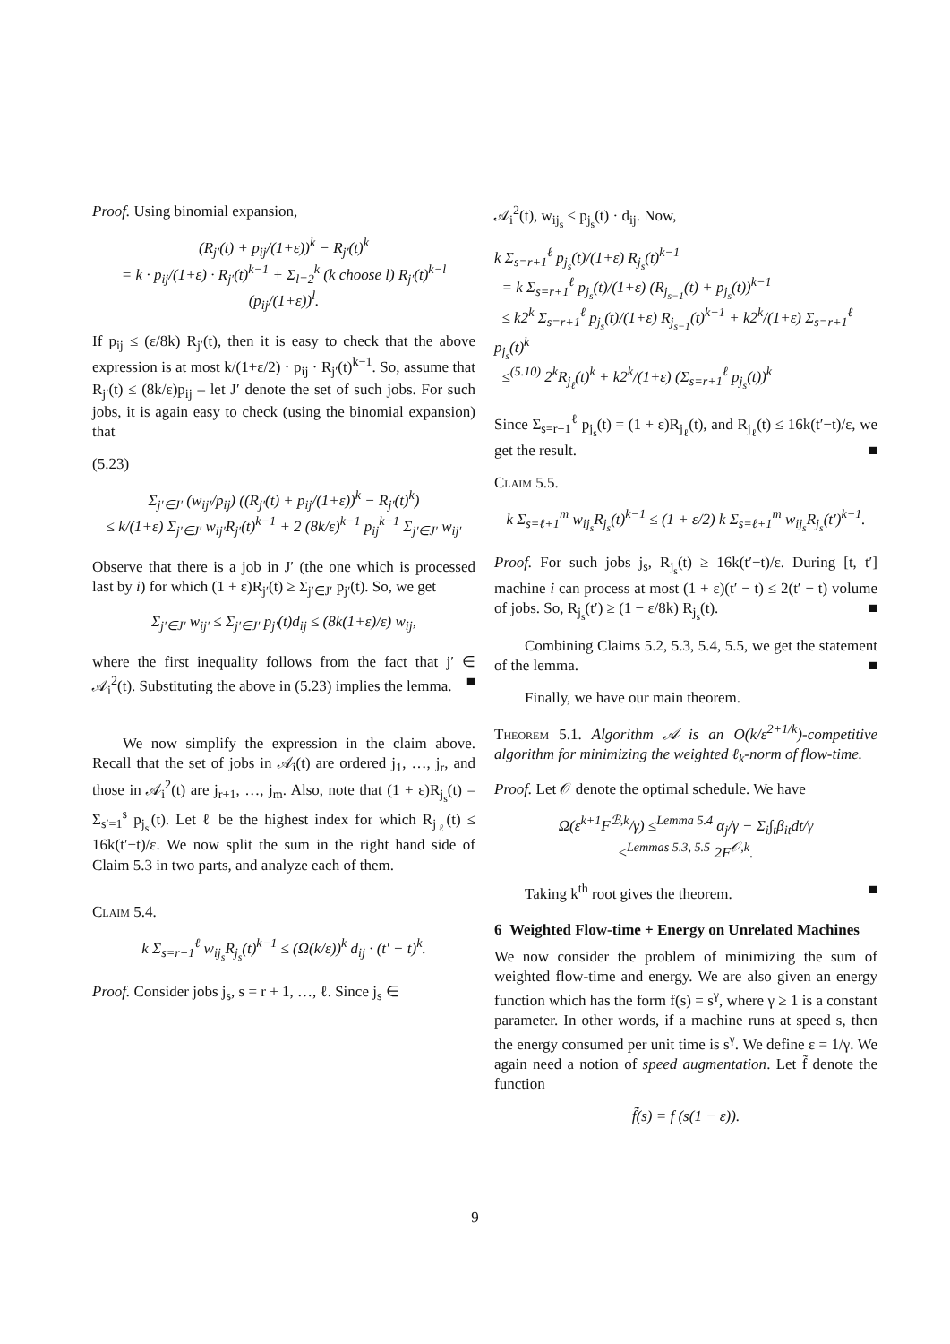Proof. Using binomial expansion,
(R<sub>j′</sub>(t) + p<sub>ij</sub>/(1+ε))<sup>k</sup> − R<sub>j′</sub>(t)<sup>k</sup>
= k · p<sub>ij</sub>/(1+ε) · R<sub>j′</sub>(t)<sup>k−1</sup> + Σ<sub>l=2</sub><sup>k</sup> (k choose l) R<sub>j′</sub>(t)<sup>k−l</sup> (p<sub>ij</sub>/(1+ε))<sup>l</sup>.
If p<sub>ij</sub> ≤ (ε/8k) R<sub>j′</sub>(t), then it is easy to check that the above expression is at most k/(1+ε/2) · p<sub>ij</sub> · R<sub>j′</sub>(t)<sup>k−1</sup>. So, assume that R<sub>j′</sub>(t) ≤ (8k/ε)p<sub>ij</sub> – let J′ denote the set of such jobs. For such jobs, it is again easy to check (using the binomial expansion) that
(5.23)
Σ<sub>j′∈J′</sub> (w<sub>ij′</sub>/p<sub>ij</sub>) ((R<sub>j′</sub>(t) + p<sub>ij</sub>/(1+ε))<sup>k</sup> − R<sub>j′</sub>(t)<sup>k</sup>)
≤ k/(1+ε) Σ<sub>j′∈J′</sub> w<sub>ij′</sub>R<sub>j′</sub>(t)<sup>k−1</sup> + 2 (8k/ε)<sup>k−1</sup> p<sub>ij</sub><sup>k−1</sup> Σ<sub>j′∈J′</sub> w<sub>ij′</sub>
Observe that there is a job in J′ (the one which is processed last by i) for which (1 + ε)R<sub>j′</sub>(t) ≥ Σ<sub>j′∈J′</sub> p<sub>j′</sub>(t). So, we get
Σ<sub>j′∈J′</sub> w<sub>ij′</sub> ≤ Σ<sub>j′∈J′</sub> p<sub>j′</sub>(t)d<sub>ij</sub> ≤ (8k(1+ε)/ε) w<sub>ij</sub>,
where the first inequality follows from the fact that j′ ∈ 𝒜<sub>i</sub><sup>2</sup>(t). Substituting the above in (5.23) implies the lemma. ■
We now simplify the expression in the claim above. Recall that the set of jobs in 𝒜<sub>i</sub>(t) are ordered j<sub>1</sub>, …, j<sub>r</sub>, and those in 𝒜<sub>i</sub><sup>2</sup>(t) are j<sub>r+1</sub>, …, j<sub>m</sub>. Also, note that (1 + ε)R<sub>j<sub>s</sub></sub>(t) = Σ<sub>s′=1</sub><sup>s</sup> p<sub>j<sub>s′</sub></sub>(t). Let ℓ be the highest index for which R<sub>j<sub>ℓ</sub></sub>(t) ≤ 16k(t′−t)/ε. We now split the sum in the right hand side of Claim 5.3 in two parts, and analyze each of them.
Claim 5.4.
k Σ<sub>s=r+1</sub><sup>ℓ</sup> w<sub>ij<sub>s</sub></sub>R<sub>j<sub>s</sub></sub>(t)<sup>k−1</sup> ≤ (Ω(k/ε))<sup>k</sup> d<sub>ij</sub> · (t′ − t)<sup>k</sup>.
Proof. Consider jobs j<sub>s</sub>, s = r + 1, …, ℓ. Since j<sub>s</sub> ∈
𝒜<sub>i</sub><sup>2</sup>(t), w<sub>ij<sub>s</sub></sub> ≤ p<sub>j<sub>s</sub></sub>(t) · d<sub>ij</sub>. Now,
k Σ<sub>s=r+1</sub><sup>ℓ</sup> p<sub>j<sub>s</sub></sub>(t)/(1+ε) R<sub>j<sub>s</sub></sub>(t)<sup>k−1</sup>
= k Σ<sub>s=r+1</sub><sup>ℓ</sup> p<sub>j<sub>s</sub></sub>(t)/(1+ε) (R<sub>j<sub>s−1</sub></sub>(t) + p<sub>j<sub>s</sub></sub>(t))<sup>k−1</sup>
≤ k2<sup>k</sup> Σ<sub>s=r+1</sub><sup>ℓ</sup> p<sub>j<sub>s</sub></sub>(t)/(1+ε) R<sub>j<sub>s−1</sub></sub>(t)<sup>k−1</sup> + k2<sup>k</sup>/(1+ε) Σ<sub>s=r+1</sub><sup>ℓ</sup> p<sub>j<sub>s</sub></sub>(t)<sup>k</sup>
≤<sup>(5.10)</sup> 2<sup>k</sup>R<sub>j<sub>ℓ</sub></sub>(t)<sup>k</sup> + k2<sup>k</sup>/(1+ε) (Σ<sub>s=r+1</sub><sup>ℓ</sup> p<sub>j<sub>s</sub></sub>(t))<sup>k</sup>
Since Σ<sub>s=r+1</sub><sup>ℓ</sup> p<sub>j<sub>s</sub></sub>(t) = (1 + ε)R<sub>j<sub>ℓ</sub></sub>(t), and R<sub>j<sub>ℓ</sub></sub>(t) ≤ 16k(t′−t)/ε, we get the result. ■
Claim 5.5.
k Σ<sub>s=ℓ+1</sub><sup>m</sup> w<sub>ij<sub>s</sub></sub>R<sub>j<sub>s</sub></sub>(t)<sup>k−1</sup> ≤ (1 + ε/2) k Σ<sub>s=ℓ+1</sub><sup>m</sup> w<sub>ij<sub>s</sub></sub>R<sub>j<sub>s</sub></sub>(t′)<sup>k−1</sup>.
Proof. For such jobs j<sub>s</sub>, R<sub>j<sub>s</sub></sub>(t) ≥ 16k(t′−t)/ε. During [t, t′] machine i can process at most (1 + ε)(t′ − t) ≤ 2(t′ − t) volume of jobs. So, R<sub>j<sub>s</sub></sub>(t′) ≥ (1 − ε/8k) R<sub>j<sub>s</sub></sub>(t). ■
Combining Claims 5.2, 5.3, 5.4, 5.5, we get the statement of the lemma. ■
Finally, we have our main theorem.
Theorem 5.1. Algorithm 𝒜 is an O(k/ε<sup>2+1/k</sup>)-competitive algorithm for minimizing the weighted ℓ<sub>k</sub>-norm of flow-time.
Proof. Let 𝒪 denote the optimal schedule. We have
Ω(ε<sup>k+1</sup>F<sup>ℬ,k</sup>/γ) ≤<sup>Lemma 5.4</sup> α<sub>j</sub>/γ − Σ<sub>i</sub>∫<sub>t</sub>β<sub>it</sub>dt/γ
≤<sup>Lemmas 5.3, 5.5</sup> 2F<sup>𝒪,k</sup>.
Taking k<sup>th</sup> root gives the theorem. ■
6 Weighted Flow-time + Energy on Unrelated Machines
We now consider the problem of minimizing the sum of weighted flow-time and energy. We are also given an energy function which has the form f(s) = s<sup>γ</sup>, where γ ≥ 1 is a constant parameter. In other words, if a machine runs at speed s, then the energy consumed per unit time is s<sup>γ</sup>. We define ε = 1/γ. We again need a notion of speed augmentation. Let f̃ denote the function
f̃(s) = f (s(1 − ε)).
9